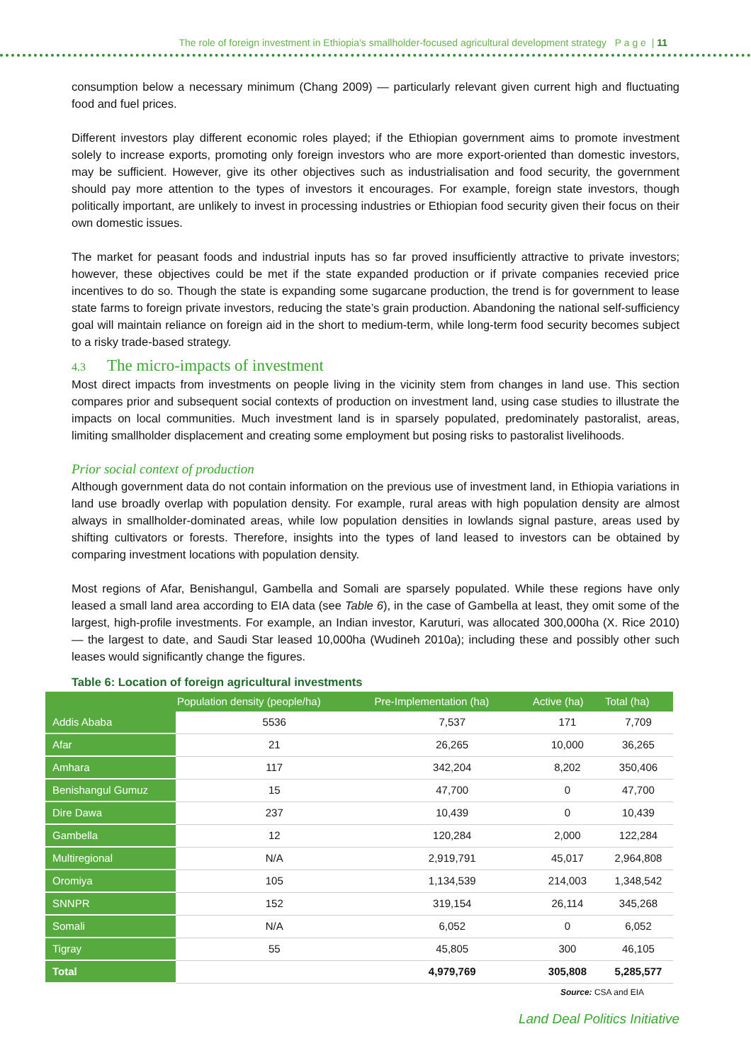The role of foreign investment in Ethiopia’s smallholder-focused agricultural development strategy P a g e | 11
consumption below a necessary minimum (Chang 2009) — particularly relevant given current high and fluctuating food and fuel prices.
Different investors play different economic roles played; if the Ethiopian government aims to promote investment solely to increase exports, promoting only foreign investors who are more export-oriented than domestic investors, may be sufficient. However, give its other objectives such as industrialisation and food security, the government should pay more attention to the types of investors it encourages. For example, foreign state investors, though politically important, are unlikely to invest in processing industries or Ethiopian food security given their focus on their own domestic issues.
The market for peasant foods and industrial inputs has so far proved insufficiently attractive to private investors; however, these objectives could be met if the state expanded production or if private companies recevied price incentives to do so. Though the state is expanding some sugarcane production, the trend is for government to lease state farms to foreign private investors, reducing the state’s grain production. Abandoning the national self-sufficiency goal will maintain reliance on foreign aid in the short to medium-term, while long-term food security becomes subject to a risky trade-based strategy.
4.3 The micro-impacts of investment
Most direct impacts from investments on people living in the vicinity stem from changes in land use. This section compares prior and subsequent social contexts of production on investment land, using case studies to illustrate the impacts on local communities. Much investment land is in sparsely populated, predominately pastoralist, areas, limiting smallholder displacement and creating some employment but posing risks to pastoralist livelihoods.
Prior social context of production
Although government data do not contain information on the previous use of investment land, in Ethiopia variations in land use broadly overlap with population density. For example, rural areas with high population density are almost always in smallholder-dominated areas, while low population densities in lowlands signal pasture, areas used by shifting cultivators or forests. Therefore, insights into the types of land leased to investors can be obtained by comparing investment locations with population density.
Most regions of Afar, Benishangul, Gambella and Somali are sparsely populated. While these regions have only leased a small land area according to EIA data (see Table 6), in the case of Gambella at least, they omit some of the largest, high-profile investments. For example, an Indian investor, Karuturi, was allocated 300,000ha (X. Rice 2010) — the largest to date, and Saudi Star leased 10,000ha (Wudineh 2010a); including these and possibly other such leases would significantly change the figures.
Table 6: Location of foreign agricultural investments
| | Population density (people/ha) | Pre-Implementation (ha) | Active (ha) | Total (ha) |
| --- | --- | --- | --- | --- |
| Addis Ababa | 5536 | 7,537 | 171 | 7,709 |
| Afar | 21 | 26,265 | 10,000 | 36,265 |
| Amhara | 117 | 342,204 | 8,202 | 350,406 |
| Benishangul Gumuz | 15 | 47,700 | 0 | 47,700 |
| Dire Dawa | 237 | 10,439 | 0 | 10,439 |
| Gambella | 12 | 120,284 | 2,000 | 122,284 |
| Multiregional | N/A | 2,919,791 | 45,017 | 2,964,808 |
| Oromiya | 105 | 1,134,539 | 214,003 | 1,348,542 |
| SNNPR | 152 | 319,154 | 26,114 | 345,268 |
| Somali | N/A | 6,052 | 0 | 6,052 |
| Tigray | 55 | 45,805 | 300 | 46,105 |
| Total | | 4,979,769 | 305,808 | 5,285,577 |
Source: CSA and EIA
Land Deal Politics Initiative